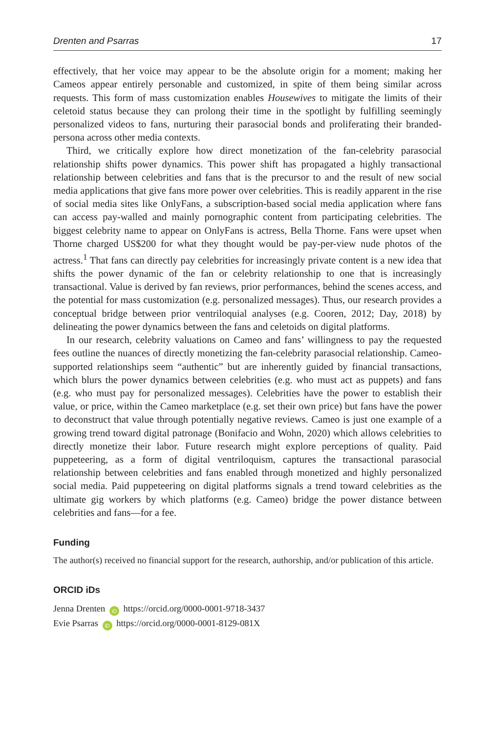Drenten and Psarras 17
effectively, that her voice may appear to be the absolute origin for a moment; making her Cameos appear entirely personable and customized, in spite of them being similar across requests. This form of mass customization enables Housewives to mitigate the limits of their celetoid status because they can prolong their time in the spotlight by fulfilling seemingly personalized videos to fans, nurturing their parasocial bonds and proliferating their branded-persona across other media contexts.
Third, we critically explore how direct monetization of the fan-celebrity parasocial relationship shifts power dynamics. This power shift has propagated a highly transactional relationship between celebrities and fans that is the precursor to and the result of new social media applications that give fans more power over celebrities. This is readily apparent in the rise of social media sites like OnlyFans, a subscription-based social media application where fans can access pay-walled and mainly pornographic content from participating celebrities. The biggest celebrity name to appear on OnlyFans is actress, Bella Thorne. Fans were upset when Thorne charged US$200 for what they thought would be pay-per-view nude photos of the actress.<sup>1</sup> That fans can directly pay celebrities for increasingly private content is a new idea that shifts the power dynamic of the fan or celebrity relationship to one that is increasingly transactional. Value is derived by fan reviews, prior performances, behind the scenes access, and the potential for mass customization (e.g. personalized messages). Thus, our research provides a conceptual bridge between prior ventriloquial analyses (e.g. Cooren, 2012; Day, 2018) by delineating the power dynamics between the fans and celetoids on digital platforms.
In our research, celebrity valuations on Cameo and fans’ willingness to pay the requested fees outline the nuances of directly monetizing the fan-celebrity parasocial relationship. Cameo-supported relationships seem “authentic” but are inherently guided by financial transactions, which blurs the power dynamics between celebrities (e.g. who must act as puppets) and fans (e.g. who must pay for personalized messages). Celebrities have the power to establish their value, or price, within the Cameo marketplace (e.g. set their own price) but fans have the power to deconstruct that value through potentially negative reviews. Cameo is just one example of a growing trend toward digital patronage (Bonifacio and Wohn, 2020) which allows celebrities to directly monetize their labor. Future research might explore perceptions of quality. Paid puppeteering, as a form of digital ventriloquism, captures the transactional parasocial relationship between celebrities and fans enabled through monetized and highly personalized social media. Paid puppeteering on digital platforms signals a trend toward celebrities as the ultimate gig workers by which platforms (e.g. Cameo) bridge the power distance between celebrities and fans—for a fee.
Funding
The author(s) received no financial support for the research, authorship, and/or publication of this article.
ORCID iDs
Jenna Drenten iD https://orcid.org/0000-0001-9718-3437
Evie Psarras iD https://orcid.org/0000-0001-8129-081X